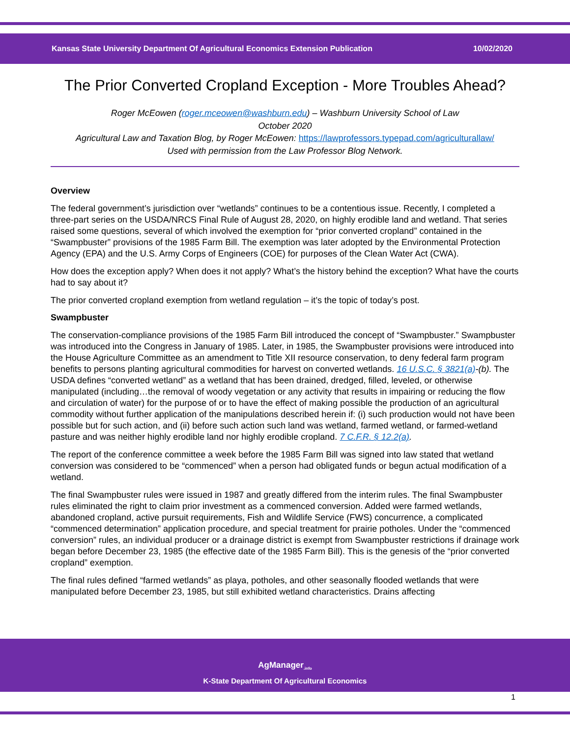Kansas State University Department Of Agricultural Economics Extension Publication 10/02/2020
The Prior Converted Cropland Exception - More Troubles Ahead?
Roger McEowen (roger.mceowen@washburn.edu) – Washburn University School of Law
October 2020
Agricultural Law and Taxation Blog, by Roger McEowen: https://lawprofessors.typepad.com/agriculturallaw/
Used with permission from the Law Professor Blog Network.
Overview
The federal government’s jurisdiction over “wetlands” continues to be a contentious issue. Recently, I completed a three-part series on the USDA/NRCS Final Rule of August 28, 2020, on highly erodible land and wetland. That series raised some questions, several of which involved the exemption for “prior converted cropland” contained in the “Swampbuster” provisions of the 1985 Farm Bill. The exemption was later adopted by the Environmental Protection Agency (EPA) and the U.S. Army Corps of Engineers (COE) for purposes of the Clean Water Act (CWA).
How does the exception apply? When does it not apply? What’s the history behind the exception? What have the courts had to say about it?
The prior converted cropland exemption from wetland regulation – it’s the topic of today’s post.
Swampbuster
The conservation-compliance provisions of the 1985 Farm Bill introduced the concept of “Swampbuster.” Swampbuster was introduced into the Congress in January of 1985. Later, in 1985, the Swampbuster provisions were introduced into the House Agriculture Committee as an amendment to Title XII resource conservation, to deny federal farm program benefits to persons planting agricultural commodities for harvest on converted wetlands. 16 U.S.C. § 3821(a)-(b). The USDA defines “converted wetland” as a wetland that has been drained, dredged, filled, leveled, or otherwise manipulated (including…the removal of woody vegetation or any activity that results in impairing or reducing the flow and circulation of water) for the purpose of or to have the effect of making possible the production of an agricultural commodity without further application of the manipulations described herein if: (i) such production would not have been possible but for such action, and (ii) before such action such land was wetland, farmed wetland, or farmed-wetland pasture and was neither highly erodible land nor highly erodible cropland. 7 C.F.R. § 12.2(a).
The report of the conference committee a week before the 1985 Farm Bill was signed into law stated that wetland conversion was considered to be “commenced” when a person had obligated funds or begun actual modification of a wetland.
The final Swampbuster rules were issued in 1987 and greatly differed from the interim rules. The final Swampbuster rules eliminated the right to claim prior investment as a commenced conversion. Added were farmed wetlands, abandoned cropland, active pursuit requirements, Fish and Wildlife Service (FWS) concurrence, a complicated “commenced determination” application procedure, and special treatment for prairie potholes. Under the “commenced conversion” rules, an individual producer or a drainage district is exempt from Swampbuster restrictions if drainage work began before December 23, 1985 (the effective date of the 1985 Farm Bill). This is the genesis of the “prior converted cropland” exemption.
The final rules defined “farmed wetlands” as playa, potholes, and other seasonally flooded wetlands that were manipulated before December 23, 1985, but still exhibited wetland characteristics. Drains affecting
AgManager<sub>.info</sub>
K-State Department Of Agricultural Economics
1